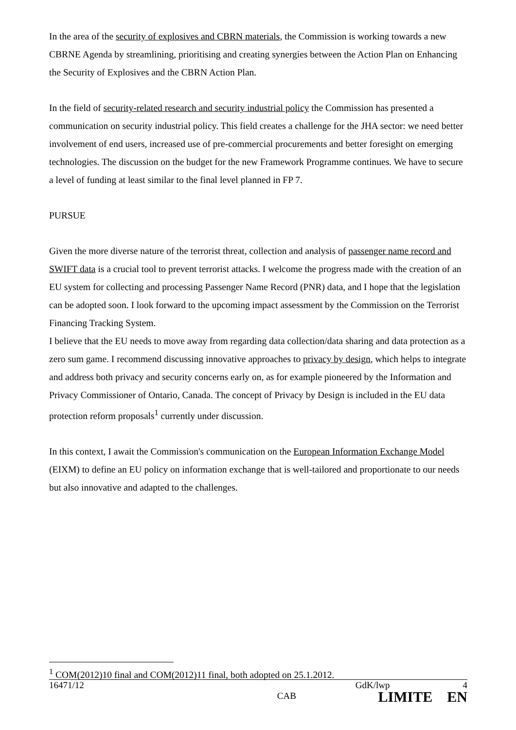In the area of the security of explosives and CBRN materials, the Commission is working towards a new CBRNE Agenda by streamlining, prioritising and creating synergies between the Action Plan on Enhancing the Security of Explosives and the CBRN Action Plan.
In the field of security-related research and security industrial policy the Commission has presented a communication on security industrial policy. This field creates a challenge for the JHA sector: we need better involvement of end users, increased use of pre-commercial procurements and better foresight on emerging technologies. The discussion on the budget for the new Framework Programme continues. We have to secure a level of funding at least similar to the final level planned in FP 7.
PURSUE
Given the more diverse nature of the terrorist threat, collection and analysis of passenger name record and SWIFT data is a crucial tool to prevent terrorist attacks. I welcome the progress made with the creation of an EU system for collecting and processing Passenger Name Record (PNR) data, and I hope that the legislation can be adopted soon. I look forward to the upcoming impact assessment by the Commission on the Terrorist Financing Tracking System.
I believe that the EU needs to move away from regarding data collection/data sharing and data protection as a zero sum game. I recommend discussing innovative approaches to privacy by design, which helps to integrate and address both privacy and security concerns early on, as for example pioneered by the Information and Privacy Commissioner of Ontario, Canada. The concept of Privacy by Design is included in the EU data protection reform proposals<sup>1</sup> currently under discussion.
In this context, I await the Commission's communication on the European Information Exchange Model (EIXM) to define an EU policy on information exchange that is well-tailored and proportionate to our needs but also innovative and adapted to the challenges.
<sup>1</sup> COM(2012)10 final and COM(2012)11 final, both adopted on 25.1.2012.
16471/12 GdK/lwp 4
CAB LIMITE EN